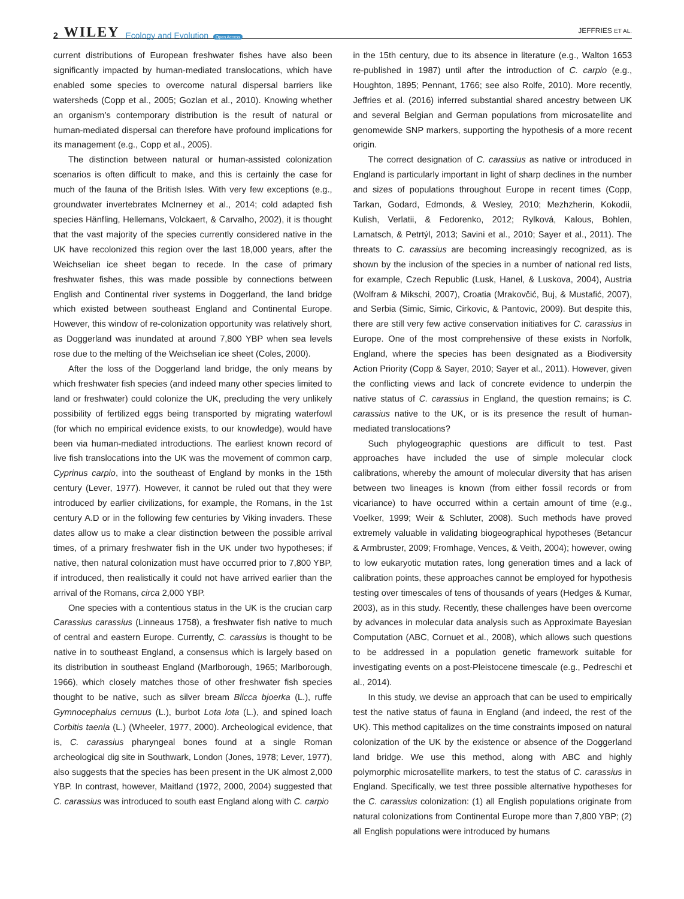2 WILEY Ecology and Evolution Open Access
JEFFRIES ET AL.
current distributions of European freshwater fishes have also been significantly impacted by human-mediated translocations, which have enabled some species to overcome natural dispersal barriers like watersheds (Copp et al., 2005; Gozlan et al., 2010). Knowing whether an organism’s contemporary distribution is the result of natural or human-mediated dispersal can therefore have profound implications for its management (e.g., Copp et al., 2005).
The distinction between natural or human-assisted colonization scenarios is often difficult to make, and this is certainly the case for much of the fauna of the British Isles. With very few exceptions (e.g., groundwater invertebrates McInerney et al., 2014; cold adapted fish species Hänfling, Hellemans, Volckaert, & Carvalho, 2002), it is thought that the vast majority of the species currently considered native in the UK have recolonized this region over the last 18,000 years, after the Weichselian ice sheet began to recede. In the case of primary freshwater fishes, this was made possible by connections between English and Continental river systems in Doggerland, the land bridge which existed between southeast England and Continental Europe. However, this window of re-colonization opportunity was relatively short, as Doggerland was inundated at around 7,800 YBP when sea levels rose due to the melting of the Weichselian ice sheet (Coles, 2000).
After the loss of the Doggerland land bridge, the only means by which freshwater fish species (and indeed many other species limited to land or freshwater) could colonize the UK, precluding the very unlikely possibility of fertilized eggs being transported by migrating waterfowl (for which no empirical evidence exists, to our knowledge), would have been via human-mediated introductions. The earliest known record of live fish translocations into the UK was the movement of common carp, Cyprinus carpio, into the southeast of England by monks in the 15th century (Lever, 1977). However, it cannot be ruled out that they were introduced by earlier civilizations, for example, the Romans, in the 1st century A.D or in the following few centuries by Viking invaders. These dates allow us to make a clear distinction between the possible arrival times, of a primary freshwater fish in the UK under two hypotheses; if native, then natural colonization must have occurred prior to 7,800 YBP, if introduced, then realistically it could not have arrived earlier than the arrival of the Romans, circa 2,000 YBP.
One species with a contentious status in the UK is the crucian carp Carassius carassius (Linneaus 1758), a freshwater fish native to much of central and eastern Europe. Currently, C. carassius is thought to be native in to southeast England, a consensus which is largely based on its distribution in southeast England (Marlborough, 1965; Marlborough, 1966), which closely matches those of other freshwater fish species thought to be native, such as silver bream Blicca bjoerka (L.), ruffe Gymnocephalus cernuus (L.), burbot Lota lota (L.), and spined loach Corbitis taenia (L.) (Wheeler, 1977, 2000). Archeological evidence, that is, C. carassius pharyngeal bones found at a single Roman archeological dig site in Southwark, London (Jones, 1978; Lever, 1977), also suggests that the species has been present in the UK almost 2,000 YBP. In contrast, however, Maitland (1972, 2000, 2004) suggested that C. carassius was introduced to south east England along with C. carpio
in the 15th century, due to its absence in literature (e.g., Walton 1653 re-published in 1987) until after the introduction of C. carpio (e.g., Houghton, 1895; Pennant, 1766; see also Rolfe, 2010). More recently, Jeffries et al. (2016) inferred substantial shared ancestry between UK and several Belgian and German populations from microsatellite and genomewide SNP markers, supporting the hypothesis of a more recent origin.
The correct designation of C. carassius as native or introduced in England is particularly important in light of sharp declines in the number and sizes of populations throughout Europe in recent times (Copp, Tarkan, Godard, Edmonds, & Wesley, 2010; Mezhzherin, Kokodii, Kulish, Verlatii, & Fedorenko, 2012; Rylková, Kalous, Bohlen, Lamatsch, & Petrtýl, 2013; Savini et al., 2010; Sayer et al., 2011). The threats to C. carassius are becoming increasingly recognized, as is shown by the inclusion of the species in a number of national red lists, for example, Czech Republic (Lusk, Hanel, & Luskova, 2004), Austria (Wolfram & Mikschi, 2007), Croatia (Mrakovčić, Buj, & Mustafić, 2007), and Serbia (Simic, Simic, Cirkovic, & Pantovic, 2009). But despite this, there are still very few active conservation initiatives for C. carassius in Europe. One of the most comprehensive of these exists in Norfolk, England, where the species has been designated as a Biodiversity Action Priority (Copp & Sayer, 2010; Sayer et al., 2011). However, given the conflicting views and lack of concrete evidence to underpin the native status of C. carassius in England, the question remains; is C. carassius native to the UK, or is its presence the result of human-mediated translocations?
Such phylogeographic questions are difficult to test. Past approaches have included the use of simple molecular clock calibrations, whereby the amount of molecular diversity that has arisen between two lineages is known (from either fossil records or from vicariance) to have occurred within a certain amount of time (e.g., Voelker, 1999; Weir & Schluter, 2008). Such methods have proved extremely valuable in validating biogeographical hypotheses (Betancur & Armbruster, 2009; Fromhage, Vences, & Veith, 2004); however, owing to low eukaryotic mutation rates, long generation times and a lack of calibration points, these approaches cannot be employed for hypothesis testing over timescales of tens of thousands of years (Hedges & Kumar, 2003), as in this study. Recently, these challenges have been overcome by advances in molecular data analysis such as Approximate Bayesian Computation (ABC, Cornuet et al., 2008), which allows such questions to be addressed in a population genetic framework suitable for investigating events on a post-Pleistocene timescale (e.g., Pedreschi et al., 2014).
In this study, we devise an approach that can be used to empirically test the native status of fauna in England (and indeed, the rest of the UK). This method capitalizes on the time constraints imposed on natural colonization of the UK by the existence or absence of the Doggerland land bridge. We use this method, along with ABC and highly polymorphic microsatellite markers, to test the status of C. carassius in England. Specifically, we test three possible alternative hypotheses for the C. carassius colonization: (1) all English populations originate from natural colonizations from Continental Europe more than 7,800 YBP; (2) all English populations were introduced by humans